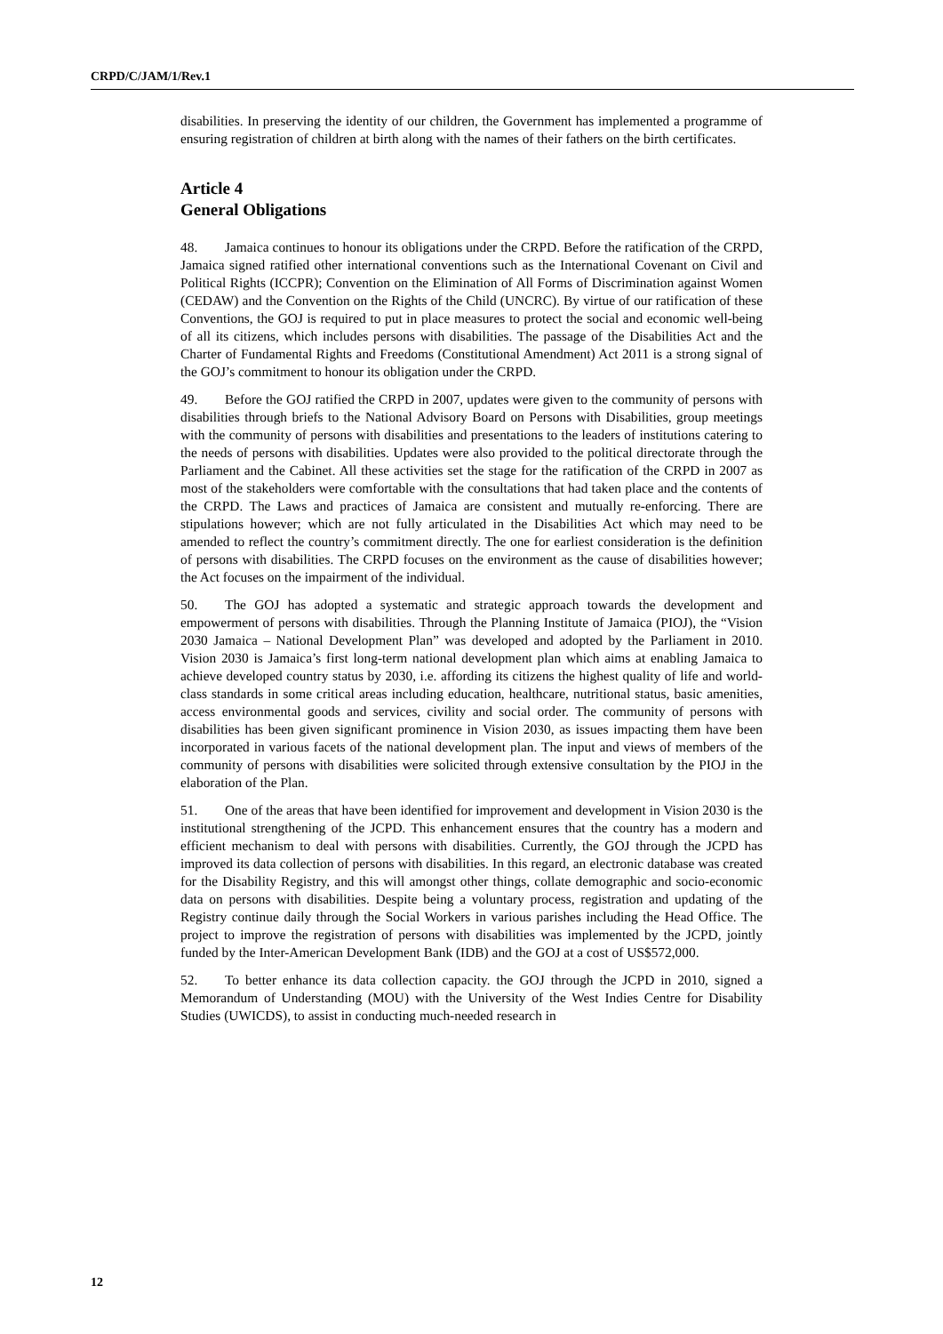CRPD/C/JAM/1/Rev.1
disabilities. In preserving the identity of our children, the Government has implemented a programme of ensuring registration of children at birth along with the names of their fathers on the birth certificates.
Article 4
General Obligations
48. Jamaica continues to honour its obligations under the CRPD. Before the ratification of the CRPD, Jamaica signed ratified other international conventions such as the International Covenant on Civil and Political Rights (ICCPR); Convention on the Elimination of All Forms of Discrimination against Women (CEDAW) and the Convention on the Rights of the Child (UNCRC). By virtue of our ratification of these Conventions, the GOJ is required to put in place measures to protect the social and economic well-being of all its citizens, which includes persons with disabilities. The passage of the Disabilities Act and the Charter of Fundamental Rights and Freedoms (Constitutional Amendment) Act 2011 is a strong signal of the GOJ’s commitment to honour its obligation under the CRPD.
49. Before the GOJ ratified the CRPD in 2007, updates were given to the community of persons with disabilities through briefs to the National Advisory Board on Persons with Disabilities, group meetings with the community of persons with disabilities and presentations to the leaders of institutions catering to the needs of persons with disabilities. Updates were also provided to the political directorate through the Parliament and the Cabinet. All these activities set the stage for the ratification of the CRPD in 2007 as most of the stakeholders were comfortable with the consultations that had taken place and the contents of the CRPD. The Laws and practices of Jamaica are consistent and mutually re-enforcing. There are stipulations however; which are not fully articulated in the Disabilities Act which may need to be amended to reflect the country’s commitment directly. The one for earliest consideration is the definition of persons with disabilities. The CRPD focuses on the environment as the cause of disabilities however; the Act focuses on the impairment of the individual.
50. The GOJ has adopted a systematic and strategic approach towards the development and empowerment of persons with disabilities. Through the Planning Institute of Jamaica (PIOJ), the “Vision 2030 Jamaica – National Development Plan” was developed and adopted by the Parliament in 2010. Vision 2030 is Jamaica’s first long-term national development plan which aims at enabling Jamaica to achieve developed country status by 2030, i.e. affording its citizens the highest quality of life and world-class standards in some critical areas including education, healthcare, nutritional status, basic amenities, access environmental goods and services, civility and social order. The community of persons with disabilities has been given significant prominence in Vision 2030, as issues impacting them have been incorporated in various facets of the national development plan. The input and views of members of the community of persons with disabilities were solicited through extensive consultation by the PIOJ in the elaboration of the Plan.
51. One of the areas that have been identified for improvement and development in Vision 2030 is the institutional strengthening of the JCPD. This enhancement ensures that the country has a modern and efficient mechanism to deal with persons with disabilities. Currently, the GOJ through the JCPD has improved its data collection of persons with disabilities. In this regard, an electronic database was created for the Disability Registry, and this will amongst other things, collate demographic and socio-economic data on persons with disabilities. Despite being a voluntary process, registration and updating of the Registry continue daily through the Social Workers in various parishes including the Head Office. The project to improve the registration of persons with disabilities was implemented by the JCPD, jointly funded by the Inter-American Development Bank (IDB) and the GOJ at a cost of US$572,000.
52. To better enhance its data collection capacity. the GOJ through the JCPD in 2010, signed a Memorandum of Understanding (MOU) with the University of the West Indies Centre for Disability Studies (UWICDS), to assist in conducting much-needed research in
12